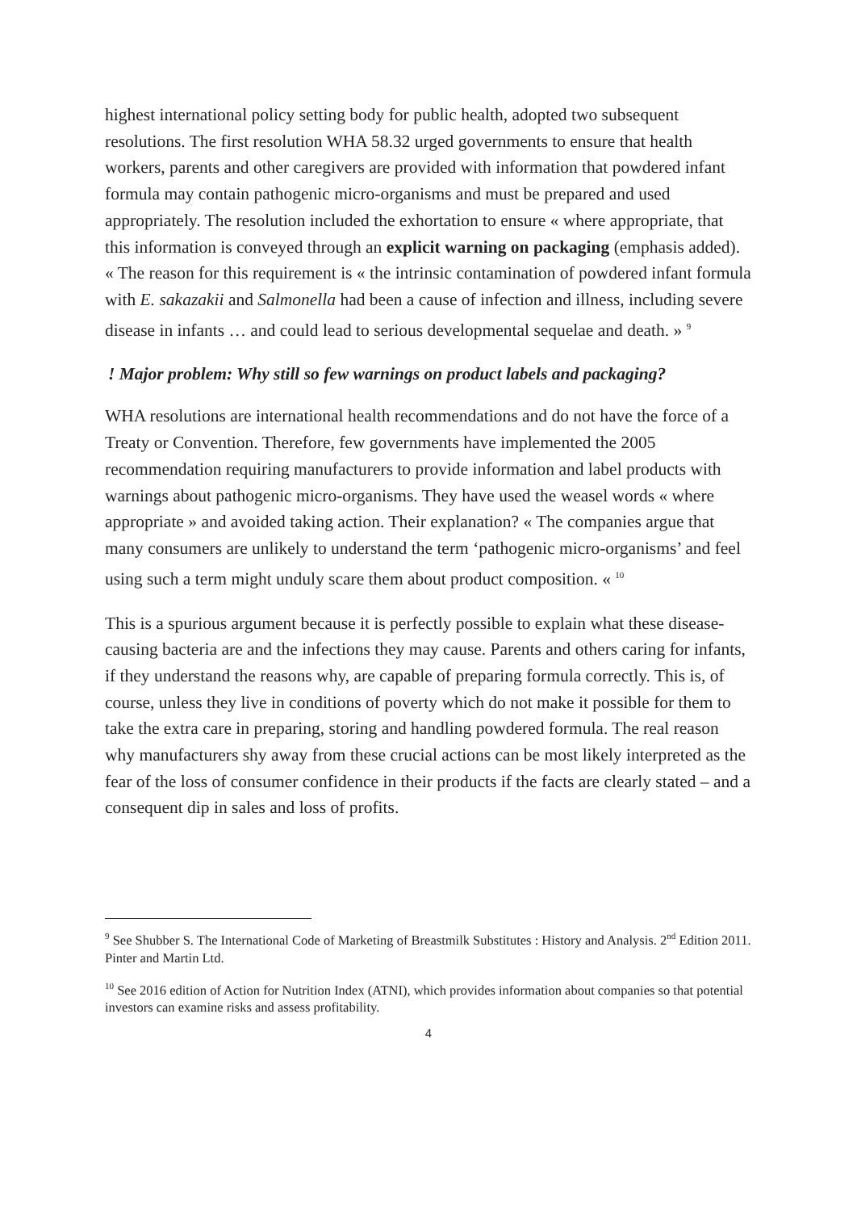highest international policy setting body for public health, adopted two subsequent resolutions. The first resolution WHA 58.32 urged governments to ensure that health workers, parents and other caregivers are provided with information that powdered infant formula may contain pathogenic micro-organisms and must be prepared and used appropriately. The resolution included the exhortation to ensure « where appropriate, that this information is conveyed through an explicit warning on packaging (emphasis added). « The reason for this requirement is « the intrinsic contamination of powdered infant formula with E. sakazakii and Salmonella had been a cause of infection and illness, including severe disease in infants … and could lead to serious developmental sequelae and death. » <sup>9</sup>
! Major problem: Why still so few warnings on product labels and packaging?
WHA resolutions are international health recommendations and do not have the force of a Treaty or Convention. Therefore, few governments have implemented the 2005 recommendation requiring manufacturers to provide information and label products with warnings about pathogenic micro-organisms. They have used the weasel words « where appropriate » and avoided taking action. Their explanation? « The companies argue that many consumers are unlikely to understand the term ‘pathogenic micro-organisms’ and feel using such a term might unduly scare them about product composition. « <sup>10</sup>
This is a spurious argument because it is perfectly possible to explain what these disease-causing bacteria are and the infections they may cause. Parents and others caring for infants, if they understand the reasons why, are capable of preparing formula correctly. This is, of course, unless they live in conditions of poverty which do not make it possible for them to take the extra care in preparing, storing and handling powdered formula. The real reason why manufacturers shy away from these crucial actions can be most likely interpreted as the fear of the loss of consumer confidence in their products if the facts are clearly stated – and a consequent dip in sales and loss of profits.
<sup>9</sup> See Shubber S. The International Code of Marketing of Breastmilk Substitutes : History and Analysis. 2<sup>nd</sup> Edition 2011. Pinter and Martin Ltd.
<sup>10</sup> See 2016 edition of Action for Nutrition Index (ATNI), which provides information about companies so that potential investors can examine risks and assess profitability.
4